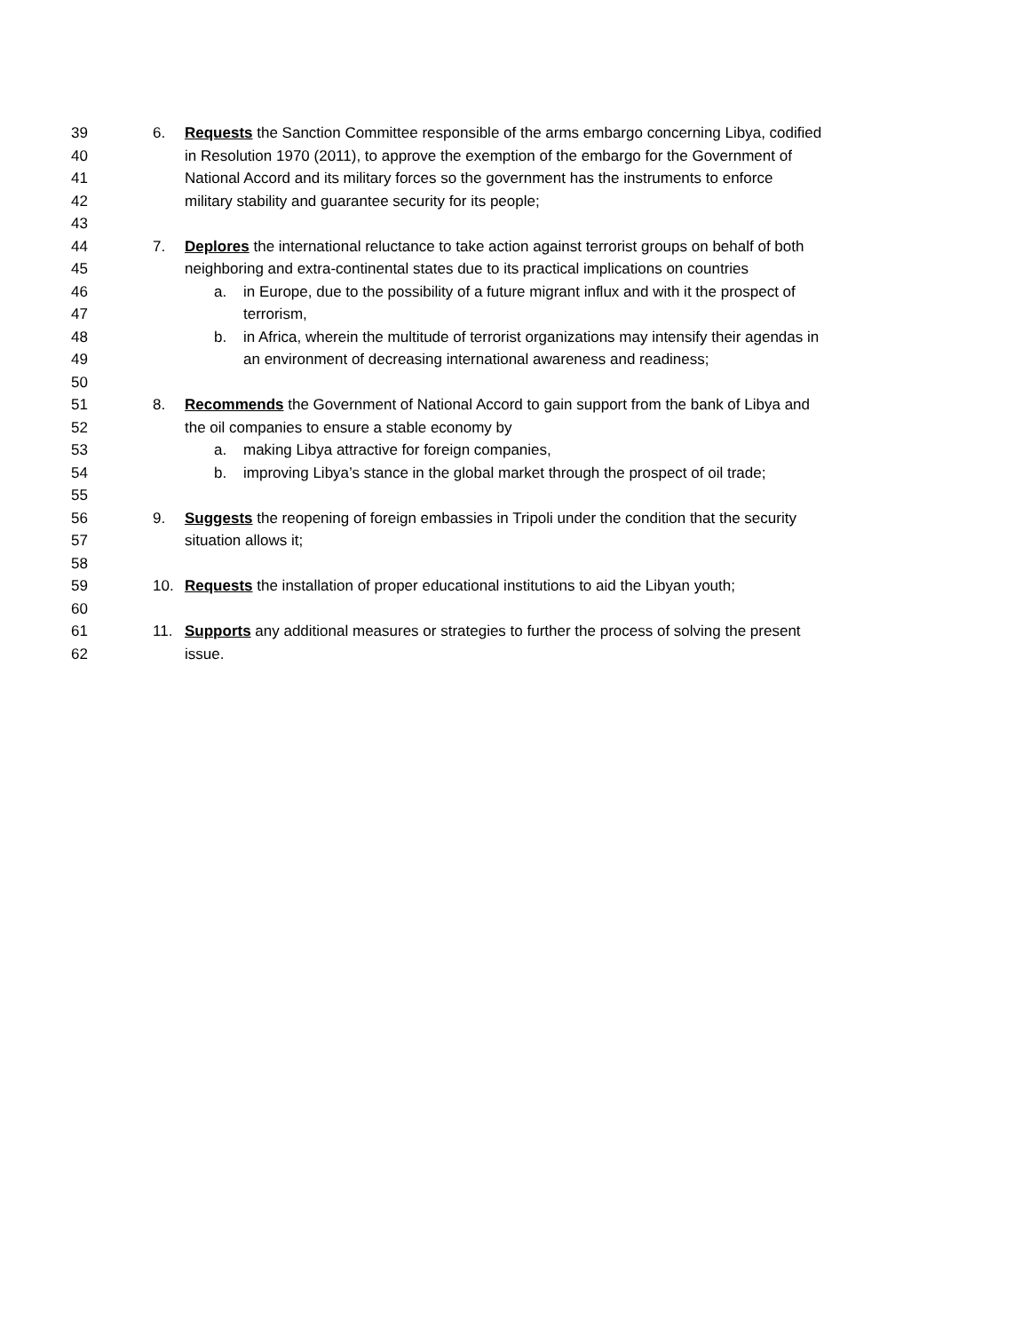39 6. Requests the Sanction Committee responsible of the arms embargo concerning Libya, codified
40 in Resolution 1970 (2011), to approve the exemption of the embargo for the Government of
41 National Accord and its military forces so the government has the instruments to enforce
42 military stability and guarantee security for its people;
43
44 7. Deplores the international reluctance to take action against terrorist groups on behalf of both
45 neighboring and extra-continental states due to its practical implications on countries
46 a. in Europe, due to the possibility of a future migrant influx and with it the prospect of
47 terrorism,
48 b. in Africa, wherein the multitude of terrorist organizations may intensify their agendas in
49 an environment of decreasing international awareness and readiness;
50
51 8. Recommends the Government of National Accord to gain support from the bank of Libya and
52 the oil companies to ensure a stable economy by
53 a. making Libya attractive for foreign companies,
54 b. improving Libya’s stance in the global market through the prospect of oil trade;
55
56 9. Suggests the reopening of foreign embassies in Tripoli under the condition that the security
57 situation allows it;
58
59 10. Requests the installation of proper educational institutions to aid the Libyan youth;
60
61 11. Supports any additional measures or strategies to further the process of solving the present
62 issue.